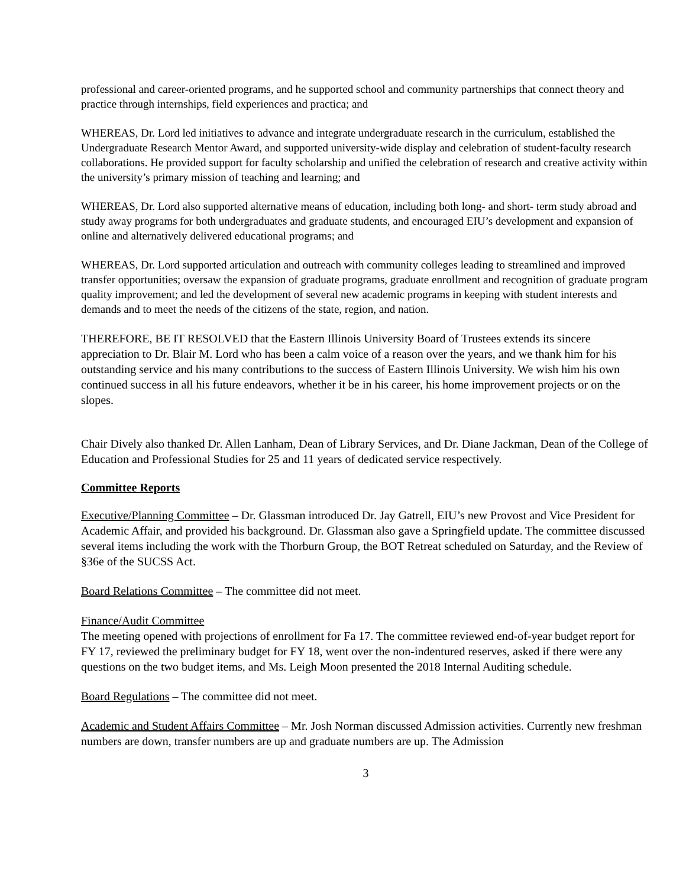professional and career-oriented programs, and he supported school and community partnerships that connect theory and practice through internships, field experiences and practica; and
WHEREAS, Dr. Lord led initiatives to advance and integrate undergraduate research in the curriculum, established the Undergraduate Research Mentor Award, and supported university-wide display and celebration of student-faculty research collaborations. He provided support for faculty scholarship and unified the celebration of research and creative activity within the university’s primary mission of teaching and learning; and
WHEREAS, Dr. Lord also supported alternative means of education, including both long- and short- term study abroad and study away programs for both undergraduates and graduate students, and encouraged EIU’s development and expansion of online and alternatively delivered educational programs; and
WHEREAS, Dr. Lord supported articulation and outreach with community colleges leading to streamlined and improved transfer opportunities; oversaw the expansion of graduate programs, graduate enrollment and recognition of graduate program quality improvement; and led the development of several new academic programs in keeping with student interests and demands and to meet the needs of the citizens of the state, region, and nation.
THEREFORE, BE IT RESOLVED that the Eastern Illinois University Board of Trustees extends its sincere appreciation to Dr. Blair M. Lord who has been a calm voice of a reason over the years, and we thank him for his outstanding service and his many contributions to the success of Eastern Illinois University. We wish him his own continued success in all his future endeavors, whether it be in his career, his home improvement projects or on the slopes.
Chair Dively also thanked Dr. Allen Lanham, Dean of Library Services, and Dr. Diane Jackman, Dean of the College of Education and Professional Studies for 25 and 11 years of dedicated service respectively.
Committee Reports
Executive/Planning Committee – Dr. Glassman introduced Dr. Jay Gatrell, EIU’s new Provost and Vice President for Academic Affair, and provided his background. Dr. Glassman also gave a Springfield update. The committee discussed several items including the work with the Thorburn Group, the BOT Retreat scheduled on Saturday, and the Review of §36e of the SUCSS Act.
Board Relations Committee – The committee did not meet.
Finance/Audit Committee
The meeting opened with projections of enrollment for Fa 17. The committee reviewed end-of-year budget report for FY 17, reviewed the preliminary budget for FY 18, went over the non-indentured reserves, asked if there were any questions on the two budget items, and Ms. Leigh Moon presented the 2018 Internal Auditing schedule.
Board Regulations – The committee did not meet.
Academic and Student Affairs Committee – Mr. Josh Norman discussed Admission activities. Currently new freshman numbers are down, transfer numbers are up and graduate numbers are up. The Admission
3